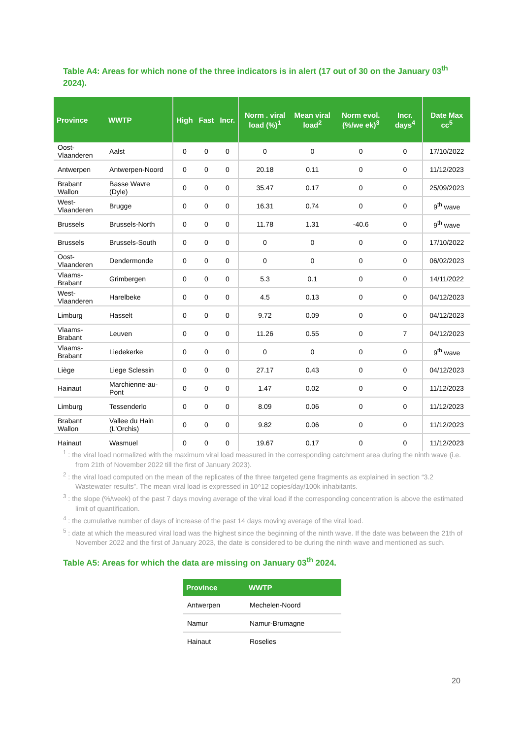Table A4: Areas for which none of the three indicators is in alert (17 out of 30 on the January 03<sup>th</sup> 2024).
| Province | WWTP | High | Fast | Incr. | Norm . viral load (%)<sup>1</sup> | Mean viral load<sup>2</sup> | Norm evol. (%/we ek)<sup>3</sup> | Incr. days<sup>4</sup> | Date Max cc<sup>5</sup> |
| --- | --- | --- | --- | --- | --- | --- | --- | --- | --- |
| Oost-Vlaanderen | Aalst | 0 | 0 | 0 | 0 | 0 | 0 | 0 | 17/10/2022 |
| Antwerpen | Antwerpen-Noord | 0 | 0 | 0 | 20.18 | 0.11 | 0 | 0 | 11/12/2023 |
| Brabant Wallon | Basse Wavre (Dyle) | 0 | 0 | 0 | 35.47 | 0.17 | 0 | 0 | 25/09/2023 |
| West-Vlaanderen | Brugge | 0 | 0 | 0 | 16.31 | 0.74 | 0 | 0 | 9<sup>th</sup> wave |
| Brussels | Brussels-North | 0 | 0 | 0 | 11.78 | 1.31 | -40.6 | 0 | 9<sup>th</sup> wave |
| Brussels | Brussels-South | 0 | 0 | 0 | 0 | 0 | 0 | 0 | 17/10/2022 |
| Oost-Vlaanderen | Dendermonde | 0 | 0 | 0 | 0 | 0 | 0 | 0 | 06/02/2023 |
| Vlaams-Brabant | Grimbergen | 0 | 0 | 0 | 5.3 | 0.1 | 0 | 0 | 14/11/2022 |
| West-Vlaanderen | Harelbeke | 0 | 0 | 0 | 4.5 | 0.13 | 0 | 0 | 04/12/2023 |
| Limburg | Hasselt | 0 | 0 | 0 | 9.72 | 0.09 | 0 | 0 | 04/12/2023 |
| Vlaams-Brabant | Leuven | 0 | 0 | 0 | 11.26 | 0.55 | 0 | 7 | 04/12/2023 |
| Vlaams-Brabant | Liedekerke | 0 | 0 | 0 | 0 | 0 | 0 | 0 | 9<sup>th</sup> wave |
| Liège | Liege Sclessin | 0 | 0 | 0 | 27.17 | 0.43 | 0 | 0 | 04/12/2023 |
| Hainaut | Marchienne-au-Pont | 0 | 0 | 0 | 1.47 | 0.02 | 0 | 0 | 11/12/2023 |
| Limburg | Tessenderlo | 0 | 0 | 0 | 8.09 | 0.06 | 0 | 0 | 11/12/2023 |
| Brabant Wallon | Vallee du Hain (L'Orchis) | 0 | 0 | 0 | 9.82 | 0.06 | 0 | 0 | 11/12/2023 |
| Hainaut | Wasmuel | 0 | 0 | 0 | 19.67 | 0.17 | 0 | 0 | 11/12/2023 |
<sup>1</sup> : the viral load normalized with the maximum viral load measured in the corresponding catchment area during the ninth wave (i.e. from 21th of November 2022 till the first of January 2023).
<sup>2</sup> : the viral load computed on the mean of the replicates of the three targeted gene fragments as explained in section “3.2 Wastewater results”. The mean viral load is expressed in 10^12 copies/day/100k inhabitants.
<sup>3</sup> : the slope (%/week) of the past 7 days moving average of the viral load if the corresponding concentration is above the estimated limit of quantification.
<sup>4</sup> : the cumulative number of days of increase of the past 14 days moving average of the viral load.
<sup>5</sup> : date at which the measured viral load was the highest since the beginning of the ninth wave. If the date was between the 21th of November 2022 and the first of January 2023, the date is considered to be during the ninth wave and mentioned as such.
Table A5: Areas for which the data are missing on January 03<sup>th</sup> 2024.
| Province | WWTP |
| --- | --- |
| Antwerpen | Mechelen-Noord |
| Namur | Namur-Brumagne |
| Hainaut | Roselies |
20